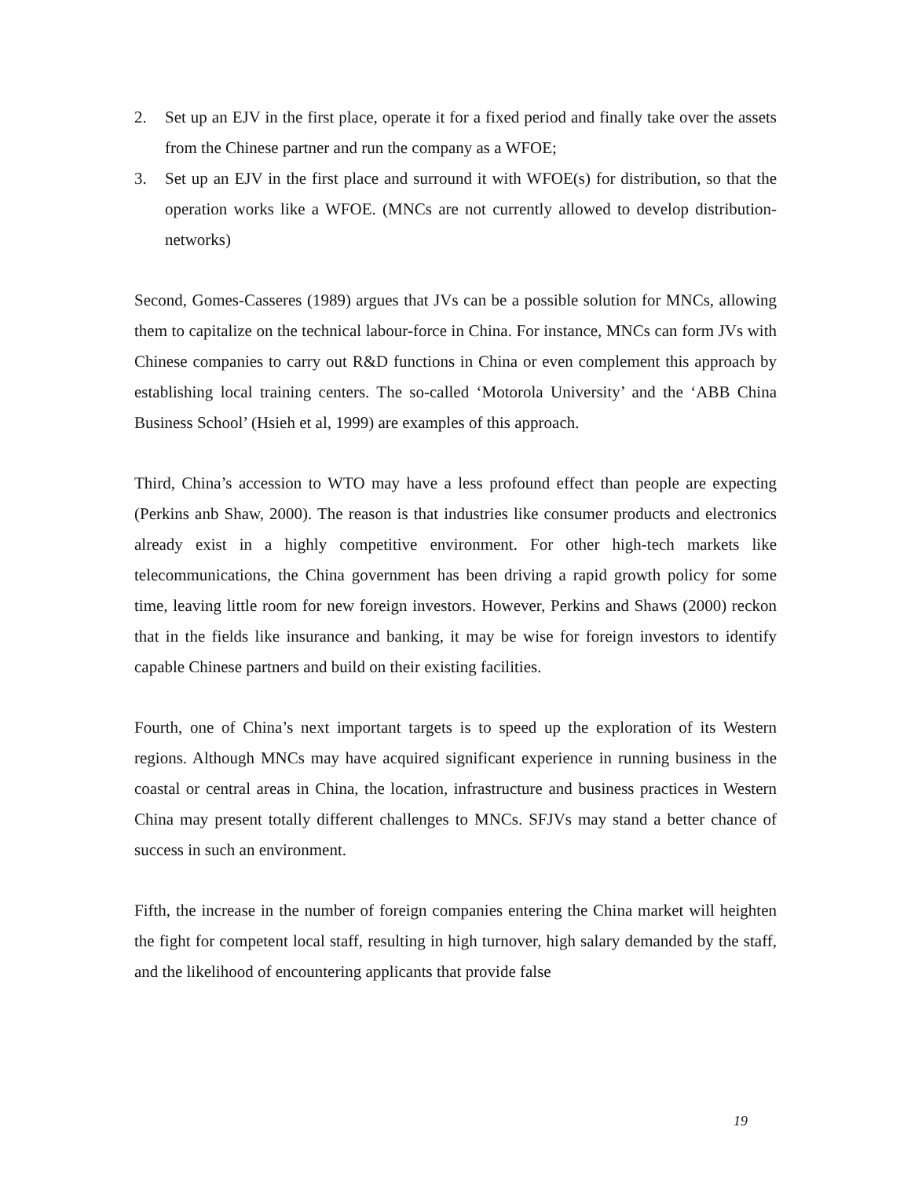2. Set up an EJV in the first place, operate it for a fixed period and finally take over the assets from the Chinese partner and run the company as a WFOE;
3. Set up an EJV in the first place and surround it with WFOE(s) for distribution, so that the operation works like a WFOE. (MNCs are not currently allowed to develop distribution-networks)
Second, Gomes-Casseres (1989) argues that JVs can be a possible solution for MNCs, allowing them to capitalize on the technical labour-force in China. For instance, MNCs can form JVs with Chinese companies to carry out R&D functions in China or even complement this approach by establishing local training centers. The so-called ‘Motorola University’ and the ‘ABB China Business School’ (Hsieh et al, 1999) are examples of this approach.
Third, China’s accession to WTO may have a less profound effect than people are expecting (Perkins anb Shaw, 2000). The reason is that industries like consumer products and electronics already exist in a highly competitive environment. For other high-tech markets like telecommunications, the China government has been driving a rapid growth policy for some time, leaving little room for new foreign investors. However, Perkins and Shaws (2000) reckon that in the fields like insurance and banking, it may be wise for foreign investors to identify capable Chinese partners and build on their existing facilities.
Fourth, one of China’s next important targets is to speed up the exploration of its Western regions. Although MNCs may have acquired significant experience in running business in the coastal or central areas in China, the location, infrastructure and business practices in Western China may present totally different challenges to MNCs. SFJVs may stand a better chance of success in such an environment.
Fifth, the increase in the number of foreign companies entering the China market will heighten the fight for competent local staff, resulting in high turnover, high salary demanded by the staff, and the likelihood of encountering applicants that provide false
19